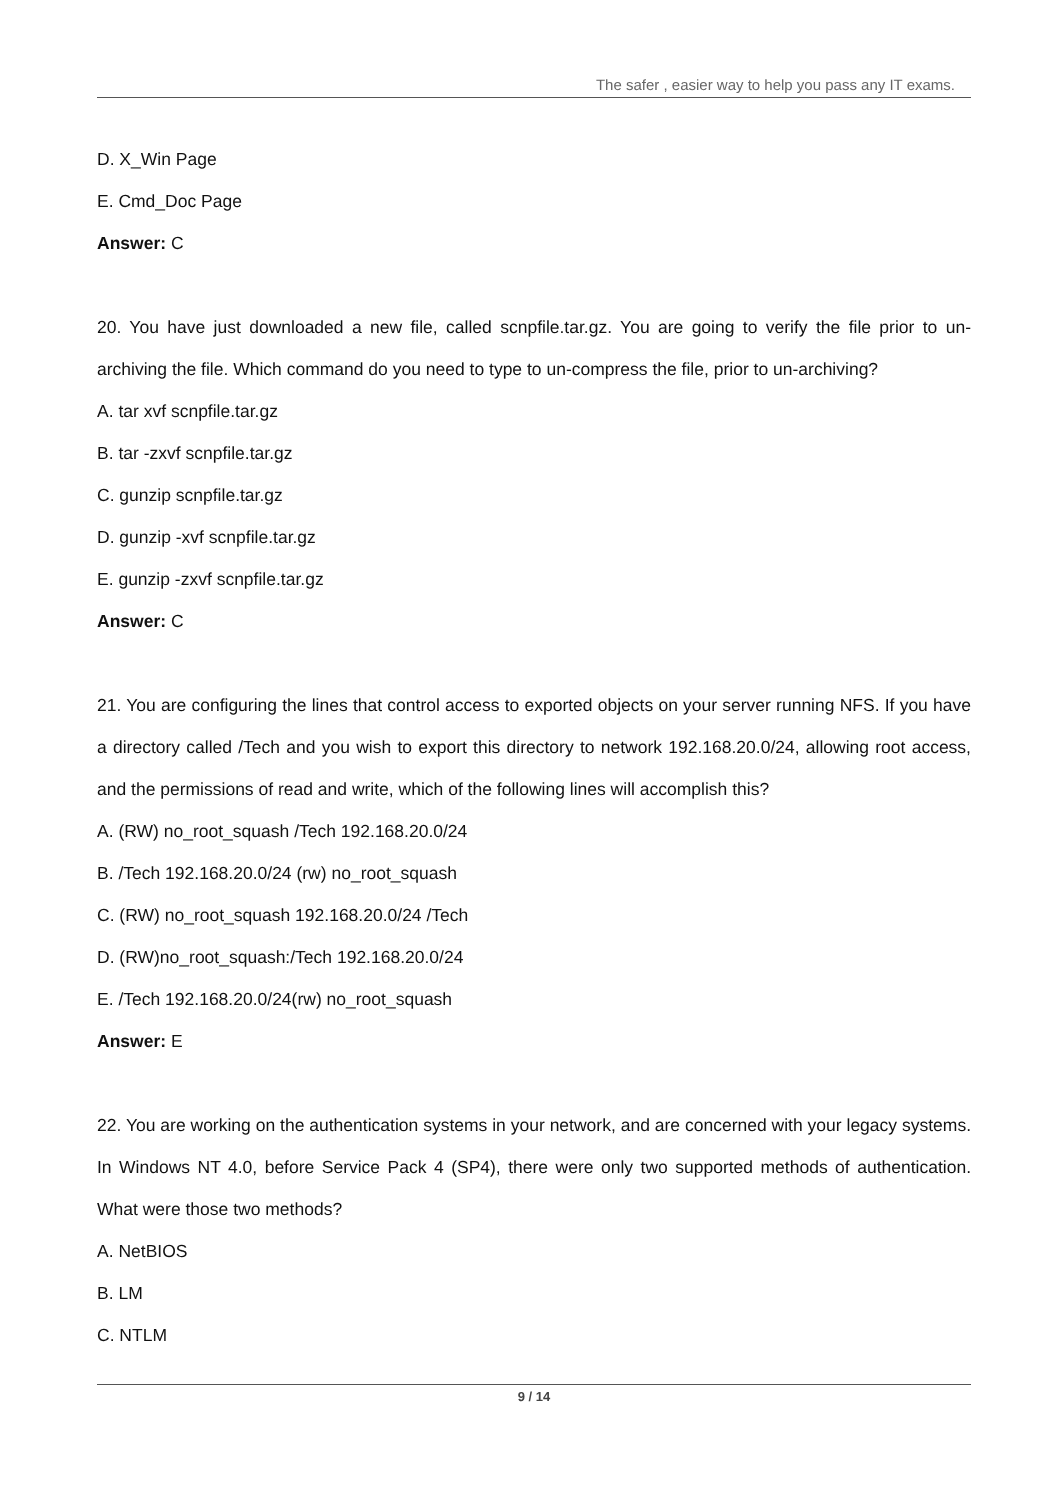The safer , easier way to help you pass any IT exams.
D. X_Win Page
E. Cmd_Doc Page
Answer: C
20. You have just downloaded a new file, called scnpfile.tar.gz. You are going to verify the file prior to un-archiving the file. Which command do you need to type to un-compress the file, prior to un-archiving?
A. tar xvf scnpfile.tar.gz
B. tar -zxvf scnpfile.tar.gz
C. gunzip scnpfile.tar.gz
D. gunzip -xvf scnpfile.tar.gz
E. gunzip -zxvf scnpfile.tar.gz
Answer: C
21. You are configuring the lines that control access to exported objects on your server running NFS. If you have a directory called /Tech and you wish to export this directory to network 192.168.20.0/24, allowing root access, and the permissions of read and write, which of the following lines will accomplish this?
A. (RW) no_root_squash /Tech 192.168.20.0/24
B. /Tech 192.168.20.0/24 (rw) no_root_squash
C. (RW) no_root_squash 192.168.20.0/24 /Tech
D. (RW)no_root_squash:/Tech 192.168.20.0/24
E. /Tech 192.168.20.0/24(rw) no_root_squash
Answer: E
22. You are working on the authentication systems in your network, and are concerned with your legacy systems. In Windows NT 4.0, before Service Pack 4 (SP4), there were only two supported methods of authentication. What were those two methods?
A. NetBIOS
B. LM
C. NTLM
9 / 14